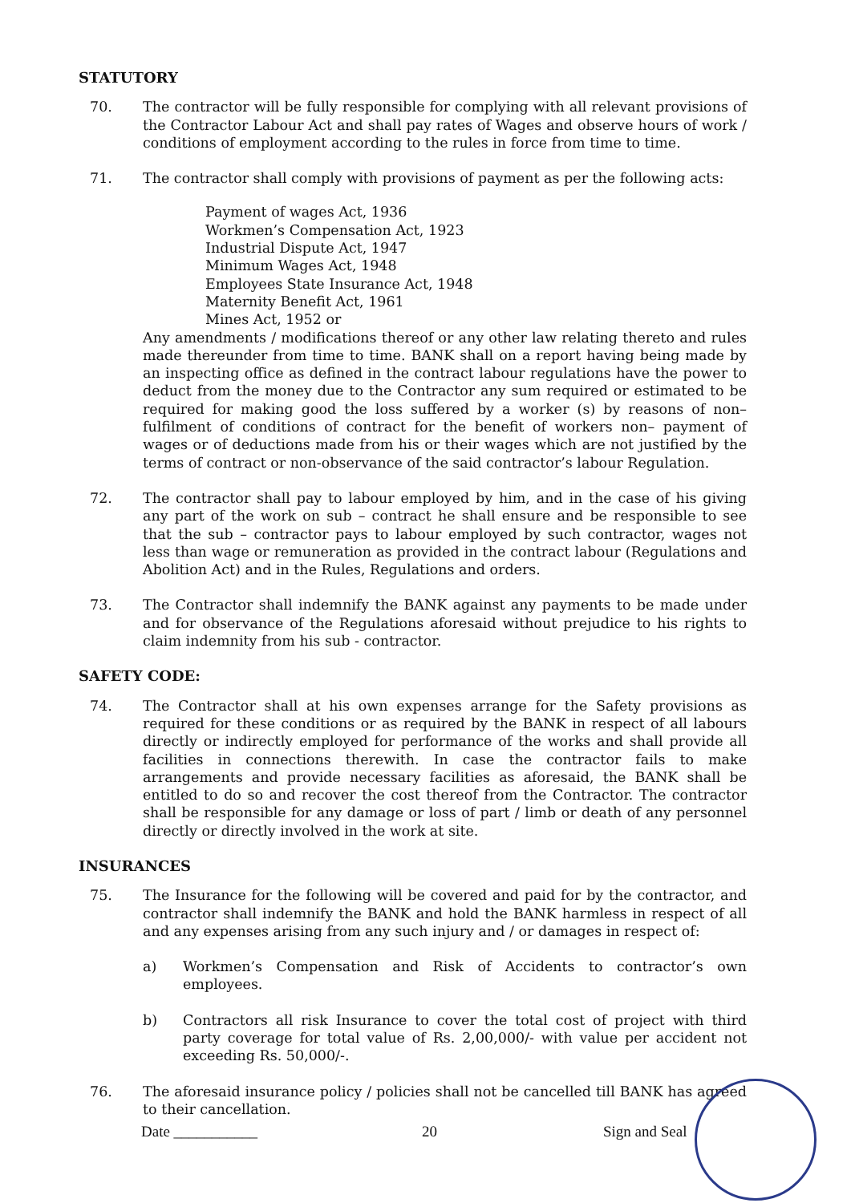STATUTORY
70. The contractor will be fully responsible for complying with all relevant provisions of the Contractor Labour Act and shall pay rates of Wages and observe hours of work / conditions of employment according to the rules in force from time to time.
71. The contractor shall comply with provisions of payment as per the following acts:
Payment of wages Act, 1936
Workmen’s Compensation Act, 1923
Industrial Dispute Act, 1947
Minimum Wages Act, 1948
Employees State Insurance Act, 1948
Maternity Benefit Act, 1961
Mines Act, 1952 or
Any amendments / modifications thereof or any other law relating thereto and rules made thereunder from time to time. BANK shall on a report having being made by an inspecting office as defined in the contract labour regulations have the power to deduct from the money due to the Contractor any sum required or estimated to be required for making good the loss suffered by a worker (s) by reasons of non– fulfilment of conditions of contract for the benefit of workers non– payment of wages or of deductions made from his or their wages which are not justified by the terms of contract or non-observance of the said contractor’s labour Regulation.
72. The contractor shall pay to labour employed by him, and in the case of his giving any part of the work on sub – contract he shall ensure and be responsible to see that the sub – contractor pays to labour employed by such contractor, wages not less than wage or remuneration as provided in the contract labour (Regulations and Abolition Act) and in the Rules, Regulations and orders.
73. The Contractor shall indemnify the BANK against any payments to be made under and for observance of the Regulations aforesaid without prejudice to his rights to claim indemnity from his sub - contractor.
SAFETY CODE:
74. The Contractor shall at his own expenses arrange for the Safety provisions as required for these conditions or as required by the BANK in respect of all labours directly or indirectly employed for performance of the works and shall provide all facilities in connections therewith. In case the contractor fails to make arrangements and provide necessary facilities as aforesaid, the BANK shall be entitled to do so and recover the cost thereof from the Contractor. The contractor shall be responsible for any damage or loss of part / limb or death of any personnel directly or directly involved in the work at site.
INSURANCES
75. The Insurance for the following will be covered and paid for by the contractor, and contractor shall indemnify the BANK and hold the BANK harmless in respect of all and any expenses arising from any such injury and / or damages in respect of:
a) Workmen’s Compensation and Risk of Accidents to contractor’s own employees.
b) Contractors all risk Insurance to cover the total cost of project with third party coverage for total value of Rs. 2,00,000/- with value per accident not exceeding Rs. 50,000/-.
76. The aforesaid insurance policy / policies shall not be cancelled till BANK has agreed to their cancellation.
Date ___________ 20 Sign and Seal